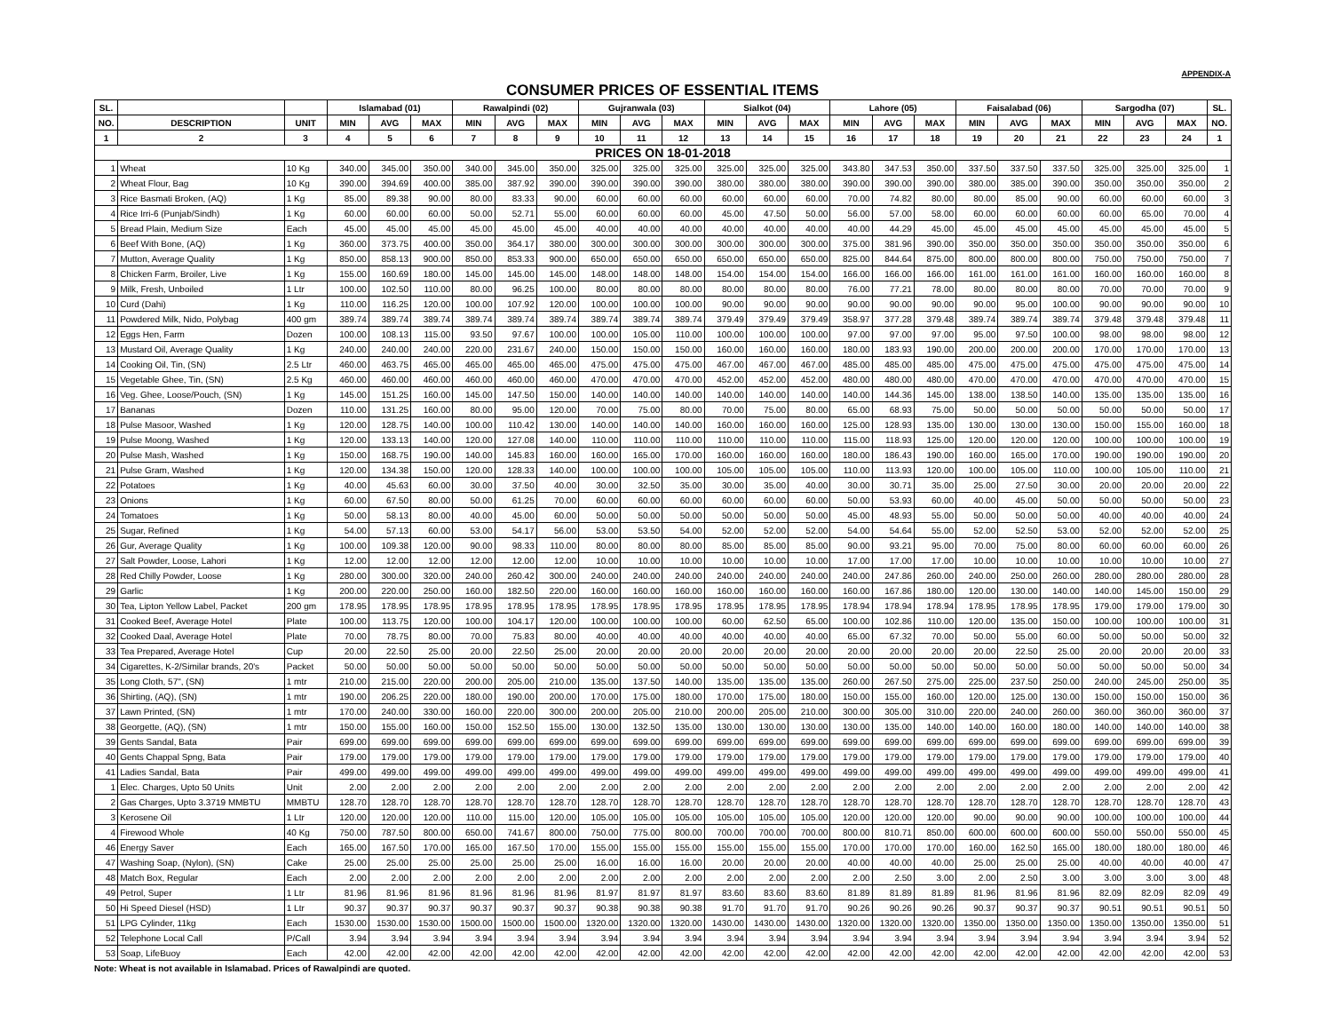APPENDIX-A
CONSUMER PRICES OF ESSENTIAL ITEMS
| SL. | | | Islamabad (01) | | | Rawalpindi (02) | | | Gujranwala (03) | | | Sialkot (04) | | | Lahore (05) | | | Faisalabad (06) | | | Sargodha (07) | | | SL. |
| --- | --- | --- | --- | --- | --- | --- | --- | --- | --- | --- | --- | --- | --- | --- | --- | --- | --- | --- | --- | --- | --- | --- | --- | --- |
| NO. | DESCRIPTION | UNIT | MIN | AVG | MAX | MIN | AVG | MAX | MIN | AVG | MAX | MIN | AVG | MAX | MIN | AVG | MAX | MIN | AVG | MAX | MIN | AVG | MAX | NO. |
| 1 | 2 | 3 | 4 | 5 | 6 | 7 | 8 | 9 | 10 | 11 | 12 | 13 | 14 | 15 | 16 | 17 | 18 | 19 | 20 | 21 | 22 | 23 | 24 | 1 |
| PRICES ON 18-01-2018 | | | | | | | | | | | | | | | | | | | | | | | | |
| 1 | Wheat | 10 Kg | 340.00 | 345.00 | 350.00 | 340.00 | 345.00 | 350.00 | 325.00 | 325.00 | 325.00 | 325.00 | 325.00 | 325.00 | 343.80 | 347.53 | 350.00 | 337.50 | 337.50 | 337.50 | 325.00 | 325.00 | 325.00 | 1 |
| 2 | Wheat Flour, Bag | 10 Kg | 390.00 | 394.69 | 400.00 | 385.00 | 387.92 | 390.00 | 390.00 | 390.00 | 390.00 | 380.00 | 380.00 | 380.00 | 390.00 | 390.00 | 390.00 | 380.00 | 385.00 | 390.00 | 350.00 | 350.00 | 350.00 | 2 |
| 3 | Rice Basmati Broken, (AQ) | 1 Kg | 85.00 | 89.38 | 90.00 | 80.00 | 83.33 | 90.00 | 60.00 | 60.00 | 60.00 | 60.00 | 60.00 | 60.00 | 70.00 | 74.82 | 80.00 | 80.00 | 85.00 | 90.00 | 60.00 | 60.00 | 60.00 | 3 |
| 4 | Rice Irri-6 (Punjab/Sindh) | 1 Kg | 60.00 | 60.00 | 60.00 | 50.00 | 52.71 | 55.00 | 60.00 | 60.00 | 60.00 | 45.00 | 47.50 | 50.00 | 56.00 | 57.00 | 58.00 | 60.00 | 60.00 | 60.00 | 60.00 | 65.00 | 70.00 | 4 |
| 5 | Bread Plain, Medium Size | Each | 45.00 | 45.00 | 45.00 | 45.00 | 45.00 | 45.00 | 40.00 | 40.00 | 40.00 | 40.00 | 40.00 | 40.00 | 40.00 | 44.29 | 45.00 | 45.00 | 45.00 | 45.00 | 45.00 | 45.00 | 45.00 | 5 |
| 6 | Beef With Bone, (AQ) | 1 Kg | 360.00 | 373.75 | 400.00 | 350.00 | 364.17 | 380.00 | 300.00 | 300.00 | 300.00 | 300.00 | 300.00 | 300.00 | 375.00 | 381.96 | 390.00 | 350.00 | 350.00 | 350.00 | 350.00 | 350.00 | 350.00 | 6 |
| 7 | Mutton, Average Quality | 1 Kg | 850.00 | 858.13 | 900.00 | 850.00 | 853.33 | 900.00 | 650.00 | 650.00 | 650.00 | 650.00 | 650.00 | 650.00 | 825.00 | 844.64 | 875.00 | 800.00 | 800.00 | 800.00 | 750.00 | 750.00 | 750.00 | 7 |
| 8 | Chicken Farm, Broiler, Live | 1 Kg | 155.00 | 160.69 | 180.00 | 145.00 | 145.00 | 145.00 | 148.00 | 148.00 | 148.00 | 154.00 | 154.00 | 154.00 | 166.00 | 166.00 | 166.00 | 161.00 | 161.00 | 161.00 | 160.00 | 160.00 | 160.00 | 8 |
| 9 | Milk, Fresh, Unboiled | 1 Ltr | 100.00 | 102.50 | 110.00 | 80.00 | 96.25 | 100.00 | 80.00 | 80.00 | 80.00 | 80.00 | 80.00 | 80.00 | 76.00 | 77.21 | 78.00 | 80.00 | 80.00 | 80.00 | 70.00 | 70.00 | 70.00 | 9 |
| 10 | Curd (Dahi) | 1 Kg | 110.00 | 116.25 | 120.00 | 100.00 | 107.92 | 120.00 | 100.00 | 100.00 | 100.00 | 90.00 | 90.00 | 90.00 | 90.00 | 90.00 | 90.00 | 90.00 | 95.00 | 100.00 | 90.00 | 90.00 | 90.00 | 10 |
| 11 | Powdered Milk, Nido, Polybag | 400 gm | 389.74 | 389.74 | 389.74 | 389.74 | 389.74 | 389.74 | 389.74 | 389.74 | 389.74 | 379.49 | 379.49 | 379.49 | 358.97 | 377.28 | 379.48 | 389.74 | 389.74 | 389.74 | 379.48 | 379.48 | 379.48 | 11 |
| 12 | Eggs Hen, Farm | Dozen | 100.00 | 108.13 | 115.00 | 93.50 | 97.67 | 100.00 | 100.00 | 105.00 | 110.00 | 100.00 | 100.00 | 100.00 | 97.00 | 97.00 | 97.00 | 95.00 | 97.50 | 100.00 | 98.00 | 98.00 | 98.00 | 12 |
| 13 | Mustard Oil, Average Quality | 1 Kg | 240.00 | 240.00 | 240.00 | 220.00 | 231.67 | 240.00 | 150.00 | 150.00 | 150.00 | 160.00 | 160.00 | 160.00 | 180.00 | 183.93 | 190.00 | 200.00 | 200.00 | 200.00 | 170.00 | 170.00 | 170.00 | 13 |
| 14 | Cooking Oil, Tin, (SN) | 2.5 Ltr | 460.00 | 463.75 | 465.00 | 465.00 | 465.00 | 465.00 | 475.00 | 475.00 | 475.00 | 467.00 | 467.00 | 467.00 | 485.00 | 485.00 | 485.00 | 475.00 | 475.00 | 475.00 | 475.00 | 475.00 | 475.00 | 14 |
| 15 | Vegetable Ghee, Tin, (SN) | 2.5 Kg | 460.00 | 460.00 | 460.00 | 460.00 | 460.00 | 460.00 | 470.00 | 470.00 | 470.00 | 452.00 | 452.00 | 452.00 | 480.00 | 480.00 | 480.00 | 470.00 | 470.00 | 470.00 | 470.00 | 470.00 | 470.00 | 15 |
| 16 | Veg. Ghee, Loose/Pouch, (SN) | 1 Kg | 145.00 | 151.25 | 160.00 | 145.00 | 147.50 | 150.00 | 140.00 | 140.00 | 140.00 | 140.00 | 140.00 | 140.00 | 140.00 | 144.36 | 145.00 | 138.00 | 138.50 | 140.00 | 135.00 | 135.00 | 135.00 | 16 |
| 17 | Bananas | Dozen | 110.00 | 131.25 | 160.00 | 80.00 | 95.00 | 120.00 | 70.00 | 75.00 | 80.00 | 70.00 | 75.00 | 80.00 | 65.00 | 68.93 | 75.00 | 50.00 | 50.00 | 50.00 | 50.00 | 50.00 | 50.00 | 17 |
| 18 | Pulse Masoor, Washed | 1 Kg | 120.00 | 128.75 | 140.00 | 100.00 | 110.42 | 130.00 | 140.00 | 140.00 | 140.00 | 160.00 | 160.00 | 160.00 | 125.00 | 128.93 | 135.00 | 130.00 | 130.00 | 130.00 | 150.00 | 155.00 | 160.00 | 18 |
| 19 | Pulse Moong, Washed | 1 Kg | 120.00 | 133.13 | 140.00 | 120.00 | 127.08 | 140.00 | 110.00 | 110.00 | 110.00 | 110.00 | 110.00 | 110.00 | 115.00 | 118.93 | 125.00 | 120.00 | 120.00 | 120.00 | 100.00 | 100.00 | 100.00 | 19 |
| 20 | Pulse Mash, Washed | 1 Kg | 150.00 | 168.75 | 190.00 | 140.00 | 145.83 | 160.00 | 160.00 | 165.00 | 170.00 | 160.00 | 160.00 | 160.00 | 180.00 | 186.43 | 190.00 | 160.00 | 165.00 | 170.00 | 190.00 | 190.00 | 190.00 | 20 |
| 21 | Pulse Gram, Washed | 1 Kg | 120.00 | 134.38 | 150.00 | 120.00 | 128.33 | 140.00 | 100.00 | 100.00 | 100.00 | 105.00 | 105.00 | 105.00 | 110.00 | 113.93 | 120.00 | 100.00 | 105.00 | 110.00 | 100.00 | 105.00 | 110.00 | 21 |
| 22 | Potatoes | 1 Kg | 40.00 | 45.63 | 60.00 | 30.00 | 37.50 | 40.00 | 30.00 | 32.50 | 35.00 | 30.00 | 35.00 | 40.00 | 30.00 | 30.71 | 35.00 | 25.00 | 27.50 | 30.00 | 20.00 | 20.00 | 20.00 | 22 |
| 23 | Onions | 1 Kg | 60.00 | 67.50 | 80.00 | 50.00 | 61.25 | 70.00 | 60.00 | 60.00 | 60.00 | 60.00 | 60.00 | 60.00 | 50.00 | 53.93 | 60.00 | 40.00 | 45.00 | 50.00 | 50.00 | 50.00 | 50.00 | 23 |
| 24 | Tomatoes | 1 Kg | 50.00 | 58.13 | 80.00 | 40.00 | 45.00 | 60.00 | 50.00 | 50.00 | 50.00 | 50.00 | 50.00 | 50.00 | 45.00 | 48.93 | 55.00 | 50.00 | 50.00 | 50.00 | 40.00 | 40.00 | 40.00 | 24 |
| 25 | Sugar, Refined | 1 Kg | 54.00 | 57.13 | 60.00 | 53.00 | 54.17 | 56.00 | 53.00 | 53.50 | 54.00 | 52.00 | 52.00 | 52.00 | 54.00 | 54.64 | 55.00 | 52.00 | 52.50 | 53.00 | 52.00 | 52.00 | 52.00 | 25 |
| 26 | Gur, Average Quality | 1 Kg | 100.00 | 109.38 | 120.00 | 90.00 | 98.33 | 110.00 | 80.00 | 80.00 | 80.00 | 85.00 | 85.00 | 85.00 | 90.00 | 93.21 | 95.00 | 70.00 | 75.00 | 80.00 | 60.00 | 60.00 | 60.00 | 26 |
| 27 | Salt Powder, Loose, Lahori | 1 Kg | 12.00 | 12.00 | 12.00 | 12.00 | 12.00 | 12.00 | 10.00 | 10.00 | 10.00 | 10.00 | 10.00 | 10.00 | 17.00 | 17.00 | 17.00 | 10.00 | 10.00 | 10.00 | 10.00 | 10.00 | 10.00 | 27 |
| 28 | Red Chilly Powder, Loose | 1 Kg | 280.00 | 300.00 | 320.00 | 240.00 | 260.42 | 300.00 | 240.00 | 240.00 | 240.00 | 240.00 | 240.00 | 240.00 | 240.00 | 247.86 | 260.00 | 240.00 | 250.00 | 260.00 | 280.00 | 280.00 | 280.00 | 28 |
| 29 | Garlic | 1 Kg | 200.00 | 220.00 | 250.00 | 160.00 | 182.50 | 220.00 | 160.00 | 160.00 | 160.00 | 160.00 | 160.00 | 160.00 | 160.00 | 167.86 | 180.00 | 120.00 | 130.00 | 140.00 | 140.00 | 145.00 | 150.00 | 29 |
| 30 | Tea, Lipton Yellow Label, Packet | 200 gm | 178.95 | 178.95 | 178.95 | 178.95 | 178.95 | 178.95 | 178.95 | 178.95 | 178.95 | 178.95 | 178.95 | 178.95 | 178.94 | 178.94 | 178.94 | 178.95 | 178.95 | 178.95 | 179.00 | 179.00 | 179.00 | 30 |
| 31 | Cooked Beef, Average Hotel | Plate | 100.00 | 113.75 | 120.00 | 100.00 | 104.17 | 120.00 | 100.00 | 100.00 | 100.00 | 60.00 | 62.50 | 65.00 | 100.00 | 102.86 | 110.00 | 120.00 | 135.00 | 150.00 | 100.00 | 100.00 | 100.00 | 31 |
| 32 | Cooked Daal, Average Hotel | Plate | 70.00 | 78.75 | 80.00 | 70.00 | 75.83 | 80.00 | 40.00 | 40.00 | 40.00 | 40.00 | 40.00 | 40.00 | 65.00 | 67.32 | 70.00 | 50.00 | 55.00 | 60.00 | 50.00 | 50.00 | 50.00 | 32 |
| 33 | Tea Prepared, Average Hotel | Cup | 20.00 | 22.50 | 25.00 | 20.00 | 22.50 | 25.00 | 20.00 | 20.00 | 20.00 | 20.00 | 20.00 | 20.00 | 20.00 | 20.00 | 20.00 | 20.00 | 22.50 | 25.00 | 20.00 | 20.00 | 20.00 | 33 |
| 34 | Cigarettes, K-2/Similar brands, 20's | Packet | 50.00 | 50.00 | 50.00 | 50.00 | 50.00 | 50.00 | 50.00 | 50.00 | 50.00 | 50.00 | 50.00 | 50.00 | 50.00 | 50.00 | 50.00 | 50.00 | 50.00 | 50.00 | 50.00 | 50.00 | 50.00 | 34 |
| 35 | Long Cloth, 57", (SN) | 1 mtr | 210.00 | 215.00 | 220.00 | 200.00 | 205.00 | 210.00 | 135.00 | 137.50 | 140.00 | 135.00 | 135.00 | 135.00 | 260.00 | 267.50 | 275.00 | 225.00 | 237.50 | 250.00 | 240.00 | 245.00 | 250.00 | 35 |
| 36 | Shirting, (AQ), (SN) | 1 mtr | 190.00 | 206.25 | 220.00 | 180.00 | 190.00 | 200.00 | 170.00 | 175.00 | 180.00 | 170.00 | 175.00 | 180.00 | 150.00 | 155.00 | 160.00 | 120.00 | 125.00 | 130.00 | 150.00 | 150.00 | 150.00 | 36 |
| 37 | Lawn Printed, (SN) | 1 mtr | 170.00 | 240.00 | 330.00 | 160.00 | 220.00 | 300.00 | 200.00 | 205.00 | 210.00 | 200.00 | 205.00 | 210.00 | 300.00 | 305.00 | 310.00 | 220.00 | 240.00 | 260.00 | 360.00 | 360.00 | 360.00 | 37 |
| 38 | Georgette, (AQ), (SN) | 1 mtr | 150.00 | 155.00 | 160.00 | 150.00 | 152.50 | 155.00 | 130.00 | 132.50 | 135.00 | 130.00 | 130.00 | 130.00 | 130.00 | 135.00 | 140.00 | 140.00 | 160.00 | 180.00 | 140.00 | 140.00 | 140.00 | 38 |
| 39 | Gents Sandal, Bata | Pair | 699.00 | 699.00 | 699.00 | 699.00 | 699.00 | 699.00 | 699.00 | 699.00 | 699.00 | 699.00 | 699.00 | 699.00 | 699.00 | 699.00 | 699.00 | 699.00 | 699.00 | 699.00 | 699.00 | 699.00 | 699.00 | 39 |
| 40 | Gents Chappal Spng, Bata | Pair | 179.00 | 179.00 | 179.00 | 179.00 | 179.00 | 179.00 | 179.00 | 179.00 | 179.00 | 179.00 | 179.00 | 179.00 | 179.00 | 179.00 | 179.00 | 179.00 | 179.00 | 179.00 | 179.00 | 179.00 | 179.00 | 40 |
| 41 | Ladies Sandal, Bata | Pair | 499.00 | 499.00 | 499.00 | 499.00 | 499.00 | 499.00 | 499.00 | 499.00 | 499.00 | 499.00 | 499.00 | 499.00 | 499.00 | 499.00 | 499.00 | 499.00 | 499.00 | 499.00 | 499.00 | 499.00 | 499.00 | 41 |
| 1 | Elec. Charges, Upto 50 Units | Unit | 2.00 | 2.00 | 2.00 | 2.00 | 2.00 | 2.00 | 2.00 | 2.00 | 2.00 | 2.00 | 2.00 | 2.00 | 2.00 | 2.00 | 2.00 | 2.00 | 2.00 | 2.00 | 2.00 | 2.00 | 2.00 | 42 |
| 2 | Gas Charges, Upto 3.3719 MMBTU | MMBTU | 128.70 | 128.70 | 128.70 | 128.70 | 128.70 | 128.70 | 128.70 | 128.70 | 128.70 | 128.70 | 128.70 | 128.70 | 128.70 | 128.70 | 128.70 | 128.70 | 128.70 | 128.70 | 128.70 | 128.70 | 128.70 | 43 |
| 3 | Kerosene Oil | 1 Ltr | 120.00 | 120.00 | 120.00 | 110.00 | 115.00 | 120.00 | 105.00 | 105.00 | 105.00 | 105.00 | 105.00 | 105.00 | 120.00 | 120.00 | 120.00 | 90.00 | 90.00 | 90.00 | 100.00 | 100.00 | 100.00 | 44 |
| 4 | Firewood Whole | 40 Kg | 750.00 | 787.50 | 800.00 | 650.00 | 741.67 | 800.00 | 750.00 | 775.00 | 800.00 | 700.00 | 700.00 | 700.00 | 800.00 | 810.71 | 850.00 | 600.00 | 600.00 | 600.00 | 550.00 | 550.00 | 550.00 | 45 |
| 46 | Energy Saver | Each | 165.00 | 167.50 | 170.00 | 165.00 | 167.50 | 170.00 | 155.00 | 155.00 | 155.00 | 155.00 | 155.00 | 155.00 | 170.00 | 170.00 | 170.00 | 160.00 | 162.50 | 165.00 | 180.00 | 180.00 | 180.00 | 46 |
| 47 | Washing Soap, (Nylon), (SN) | Cake | 25.00 | 25.00 | 25.00 | 25.00 | 25.00 | 25.00 | 16.00 | 16.00 | 16.00 | 20.00 | 20.00 | 20.00 | 40.00 | 40.00 | 40.00 | 25.00 | 25.00 | 25.00 | 40.00 | 40.00 | 40.00 | 47 |
| 48 | Match Box, Regular | Each | 2.00 | 2.00 | 2.00 | 2.00 | 2.00 | 2.00 | 2.00 | 2.00 | 2.00 | 2.00 | 2.00 | 2.00 | 2.00 | 2.50 | 3.00 | 2.00 | 2.50 | 3.00 | 3.00 | 3.00 | 3.00 | 48 |
| 49 | Petrol, Super | 1 Ltr | 81.96 | 81.96 | 81.96 | 81.96 | 81.96 | 81.96 | 81.97 | 81.97 | 81.97 | 83.60 | 83.60 | 83.60 | 81.89 | 81.89 | 81.89 | 81.96 | 81.96 | 81.96 | 82.09 | 82.09 | 82.09 | 49 |
| 50 | Hi Speed Diesel (HSD) | 1 Ltr | 90.37 | 90.37 | 90.37 | 90.37 | 90.37 | 90.37 | 90.38 | 90.38 | 90.38 | 91.70 | 91.70 | 91.70 | 90.26 | 90.26 | 90.26 | 90.37 | 90.37 | 90.37 | 90.51 | 90.51 | 90.51 | 50 |
| 51 | LPG Cylinder, 11kg | Each | 1530.00 | 1530.00 | 1530.00 | 1500.00 | 1500.00 | 1500.00 | 1320.00 | 1320.00 | 1320.00 | 1430.00 | 1430.00 | 1430.00 | 1320.00 | 1320.00 | 1320.00 | 1350.00 | 1350.00 | 1350.00 | 1350.00 | 1350.00 | 1350.00 | 51 |
| 52 | Telephone Local Call | P/Call | 3.94 | 3.94 | 3.94 | 3.94 | 3.94 | 3.94 | 3.94 | 3.94 | 3.94 | 3.94 | 3.94 | 3.94 | 3.94 | 3.94 | 3.94 | 3.94 | 3.94 | 3.94 | 3.94 | 3.94 | 3.94 | 52 |
| 53 | Soap, LifeBuoy | Each | 42.00 | 42.00 | 42.00 | 42.00 | 42.00 | 42.00 | 42.00 | 42.00 | 42.00 | 42.00 | 42.00 | 42.00 | 42.00 | 42.00 | 42.00 | 42.00 | 42.00 | 42.00 | 42.00 | 42.00 | 42.00 | 53 |
Note: Wheat is not available in Islamabad. Prices of Rawalpindi are quoted.